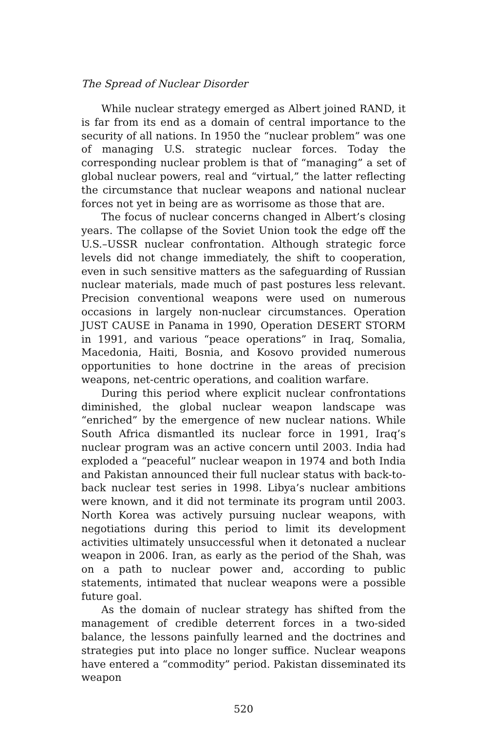The Spread of Nuclear Disorder
While nuclear strategy emerged as Albert joined RAND, it is far from its end as a domain of central importance to the security of all nations. In 1950 the “nuclear problem” was one of managing U.S. strategic nuclear forces. Today the corresponding nuclear problem is that of “managing” a set of global nuclear powers, real and “virtual,” the latter reflecting the circumstance that nuclear weapons and national nuclear forces not yet in being are as worrisome as those that are.
The focus of nuclear concerns changed in Albert’s closing years. The collapse of the Soviet Union took the edge off the U.S.–USSR nuclear confrontation. Although strategic force levels did not change immediately, the shift to cooperation, even in such sensitive matters as the safeguarding of Russian nuclear materials, made much of past postures less relevant. Precision conventional weapons were used on numerous occasions in largely non-nuclear circumstances. Operation JUST CAUSE in Panama in 1990, Operation DESERT STORM in 1991, and various “peace operations” in Iraq, Somalia, Macedonia, Haiti, Bosnia, and Kosovo provided numerous opportunities to hone doctrine in the areas of precision weapons, net-centric operations, and coalition warfare.
During this period where explicit nuclear confrontations diminished, the global nuclear weapon landscape was “enriched” by the emergence of new nuclear nations. While South Africa dismantled its nuclear force in 1991, Iraq’s nuclear program was an active concern until 2003. India had exploded a “peaceful” nuclear weapon in 1974 and both India and Pakistan announced their full nuclear status with back-to-back nuclear test series in 1998. Libya’s nuclear ambitions were known, and it did not terminate its program until 2003. North Korea was actively pursuing nuclear weapons, with negotiations during this period to limit its development activities ultimately unsuccessful when it detonated a nuclear weapon in 2006. Iran, as early as the period of the Shah, was on a path to nuclear power and, according to public statements, intimated that nuclear weapons were a possible future goal.
As the domain of nuclear strategy has shifted from the management of credible deterrent forces in a two-sided balance, the lessons painfully learned and the doctrines and strategies put into place no longer suffice. Nuclear weapons have entered a “commodity” period. Pakistan disseminated its weapon
520